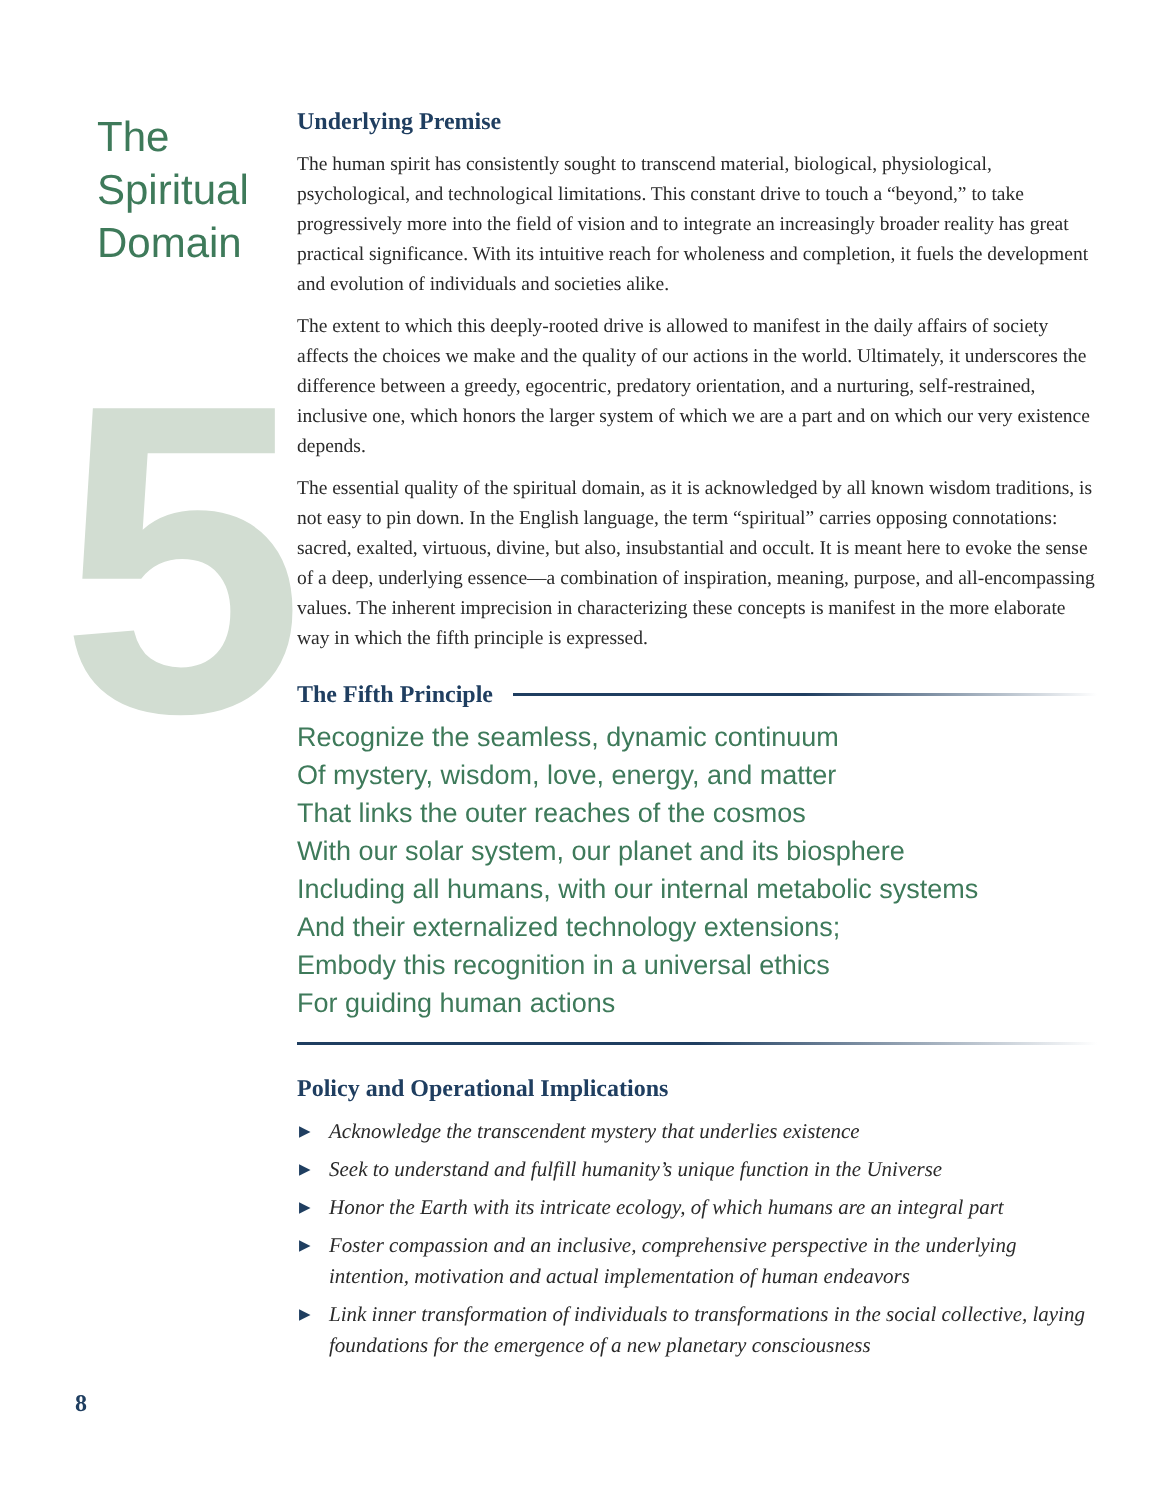The
Spiritual
Domain
5
8
Underlying Premise
The human spirit has consistently sought to transcend material, biological, physiological, psychological, and technological limitations. This constant drive to touch a “beyond,” to take progressively more into the field of vision and to integrate an increasingly broader reality has great practical significance. With its intuitive reach for wholeness and completion, it fuels the development and evolution of individuals and societies alike.
The extent to which this deeply-rooted drive is allowed to manifest in the daily affairs of society affects the choices we make and the quality of our actions in the world. Ultimately, it underscores the difference between a greedy, egocentric, predatory orientation, and a nurturing, self-restrained, inclusive one, which honors the larger system of which we are a part and on which our very existence depends.
The essential quality of the spiritual domain, as it is acknowledged by all known wisdom traditions, is not easy to pin down. In the English language, the term “spiritual” carries opposing connotations: sacred, exalted, virtuous, divine, but also, insubstantial and occult. It is meant here to evoke the sense of a deep, underlying essence—a combination of inspiration, meaning, purpose, and all-encompassing values. The inherent imprecision in characterizing these concepts is manifest in the more elaborate way in which the fifth principle is expressed.
The Fifth Principle
Recognize the seamless, dynamic continuum
Of mystery, wisdom, love, energy, and matter
That links the outer reaches of the cosmos
With our solar system, our planet and its biosphere
Including all humans, with our internal metabolic systems
And their externalized technology extensions;
Embody this recognition in a universal ethics
For guiding human actions
Policy and Operational Implications
▶ Acknowledge the transcendent mystery that underlies existence
▶ Seek to understand and fulfill humanity’s unique function in the Universe
▶ Honor the Earth with its intricate ecology, of which humans are an integral part
▶ Foster compassion and an inclusive, comprehensive perspective in the underlying intention, motivation and actual implementation of human endeavors
▶ Link inner transformation of individuals to transformations in the social collective, laying foundations for the emergence of a new planetary consciousness